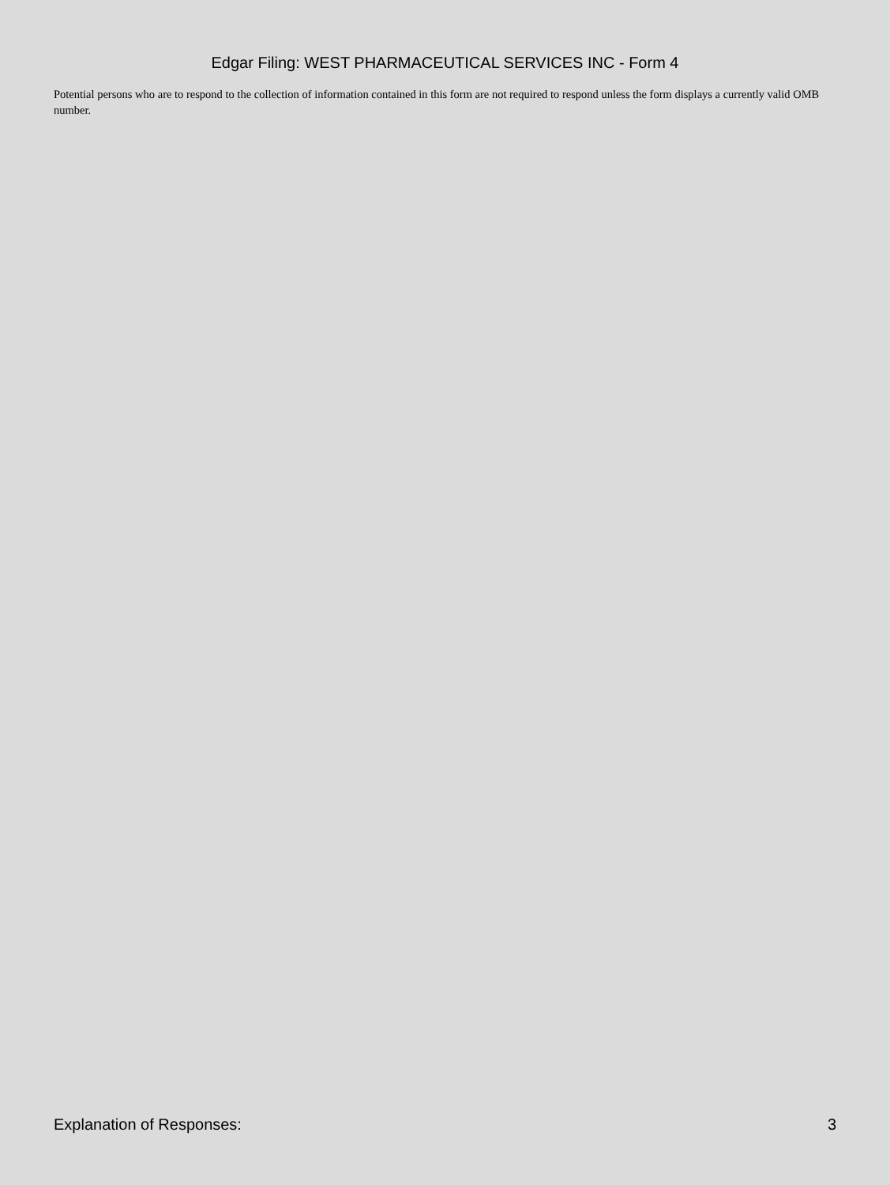Edgar Filing: WEST PHARMACEUTICAL SERVICES INC - Form 4
Potential persons who are to respond to the collection of information contained in this form are not required to respond unless the form displays a currently valid OMB number.
Explanation of Responses: 3